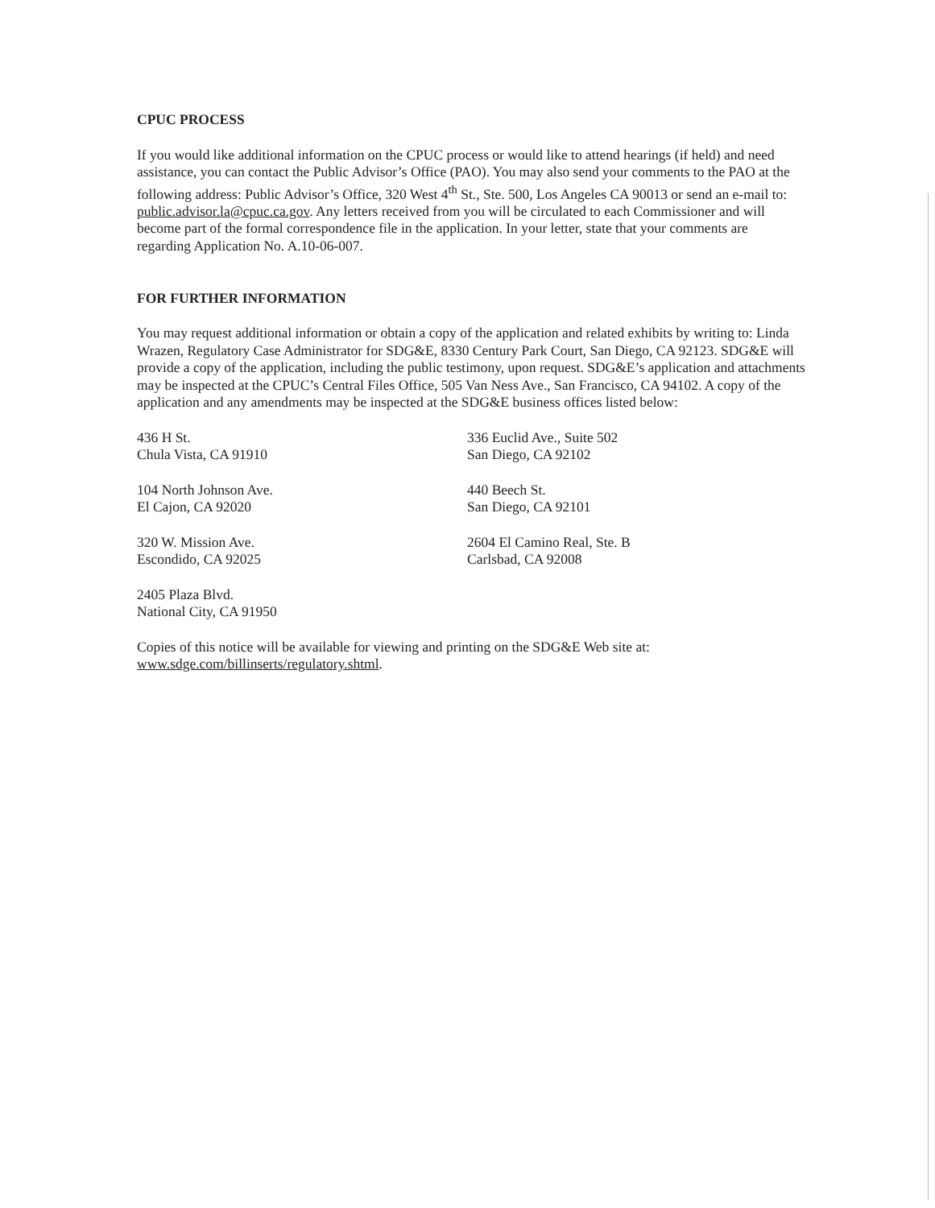CPUC PROCESS
If you would like additional information on the CPUC process or would like to attend hearings (if held) and need assistance, you can contact the Public Advisor’s Office (PAO). You may also send your comments to the PAO at the following address: Public Advisor’s Office, 320 West 4<sup>th</sup> St., Ste. 500, Los Angeles CA 90013 or send an e-mail to: public.advisor.la@cpuc.ca.gov. Any letters received from you will be circulated to each Commissioner and will become part of the formal correspondence file in the application. In your letter, state that your comments are regarding Application No. A.10-06-007.
FOR FURTHER INFORMATION
You may request additional information or obtain a copy of the application and related exhibits by writing to: Linda Wrazen, Regulatory Case Administrator for SDG&E, 8330 Century Park Court, San Diego, CA 92123. SDG&E will provide a copy of the application, including the public testimony, upon request. SDG&E’s application and attachments may be inspected at the CPUC’s Central Files Office, 505 Van Ness Ave., San Francisco, CA 94102. A copy of the application and any amendments may be inspected at the SDG&E business offices listed below:
436 H St.
Chula Vista, CA 91910
336 Euclid Ave., Suite 502
San Diego, CA 92102
104 North Johnson Ave.
El Cajon, CA 92020
440 Beech St.
San Diego, CA 92101
320 W. Mission Ave.
Escondido, CA 92025
2604 El Camino Real, Ste. B
Carlsbad, CA 92008
2405 Plaza Blvd.
National City, CA 91950
Copies of this notice will be available for viewing and printing on the SDG&E Web site at:
www.sdge.com/billinserts/regulatory.shtml.